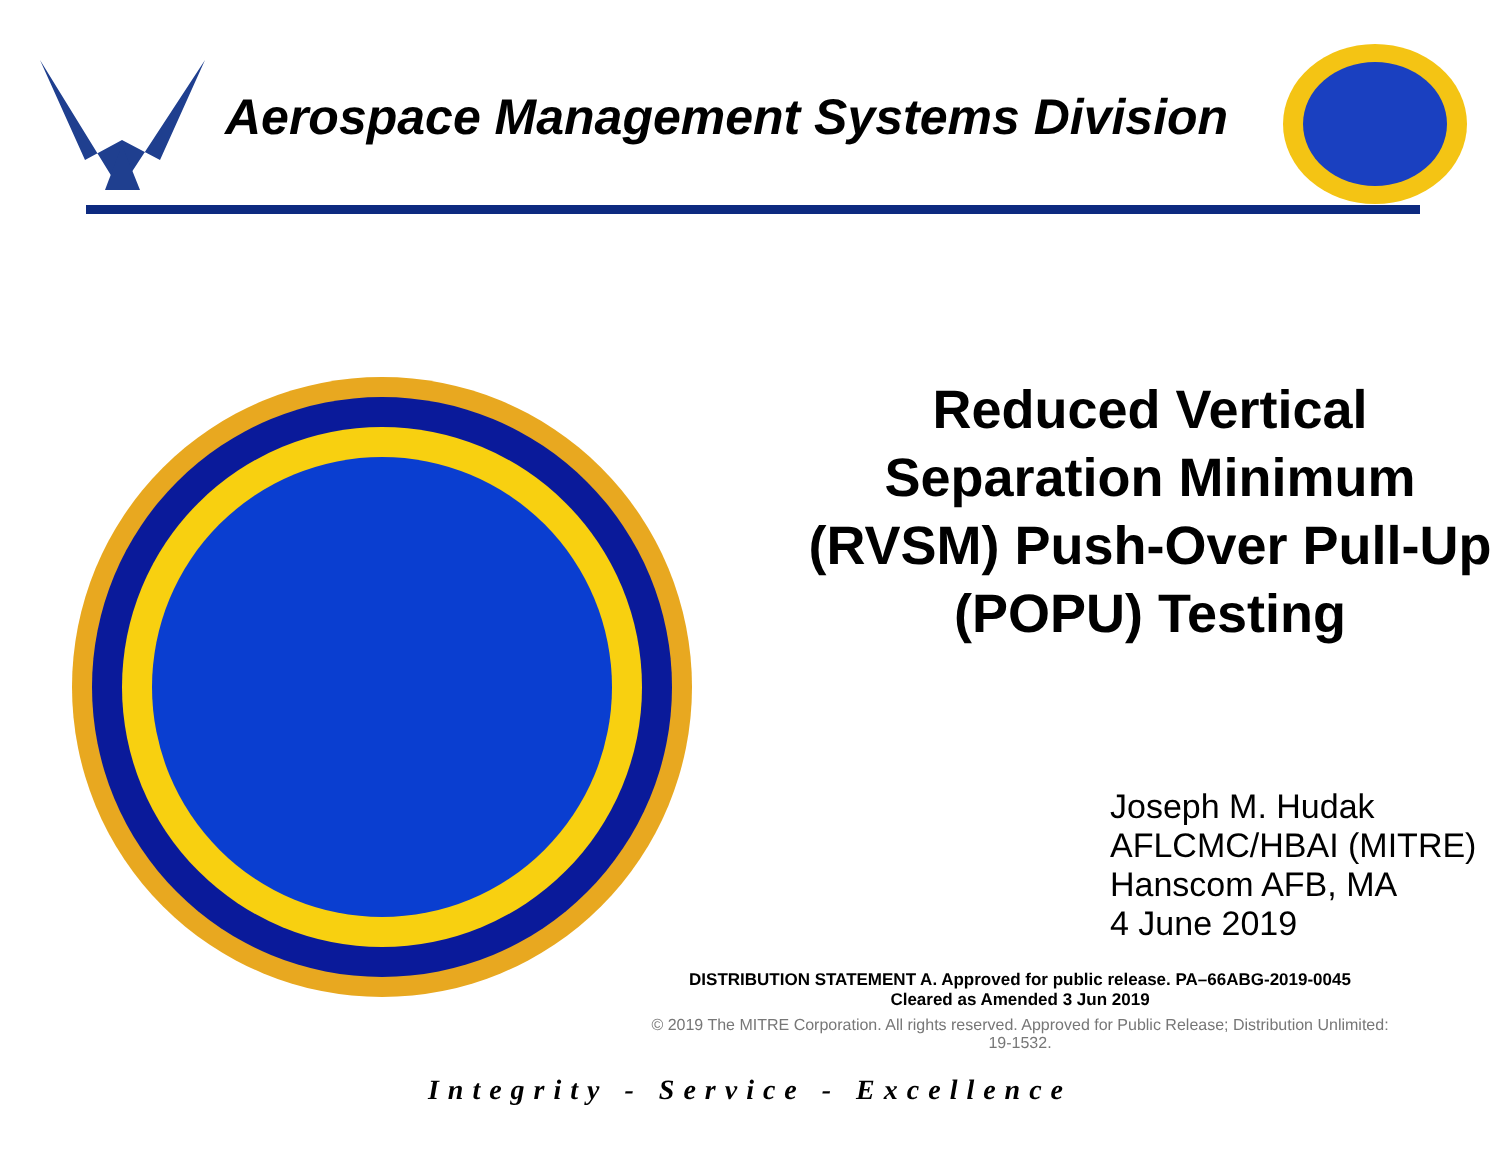Aerospace Management Systems Division
Reduced Vertical Separation Minimum (RVSM) Push-Over Pull-Up (POPU) Testing
Joseph M. Hudak
AFLCMC/HBAI (MITRE)
Hanscom AFB, MA
4 June 2019
DISTRIBUTION STATEMENT A. Approved for public release. PA–66ABG-2019-0045
Cleared as Amended 3 Jun 2019
© 2019 The MITRE Corporation. All rights reserved. Approved for Public Release; Distribution Unlimited:
19-1532.
Integrity - Service - Excellence